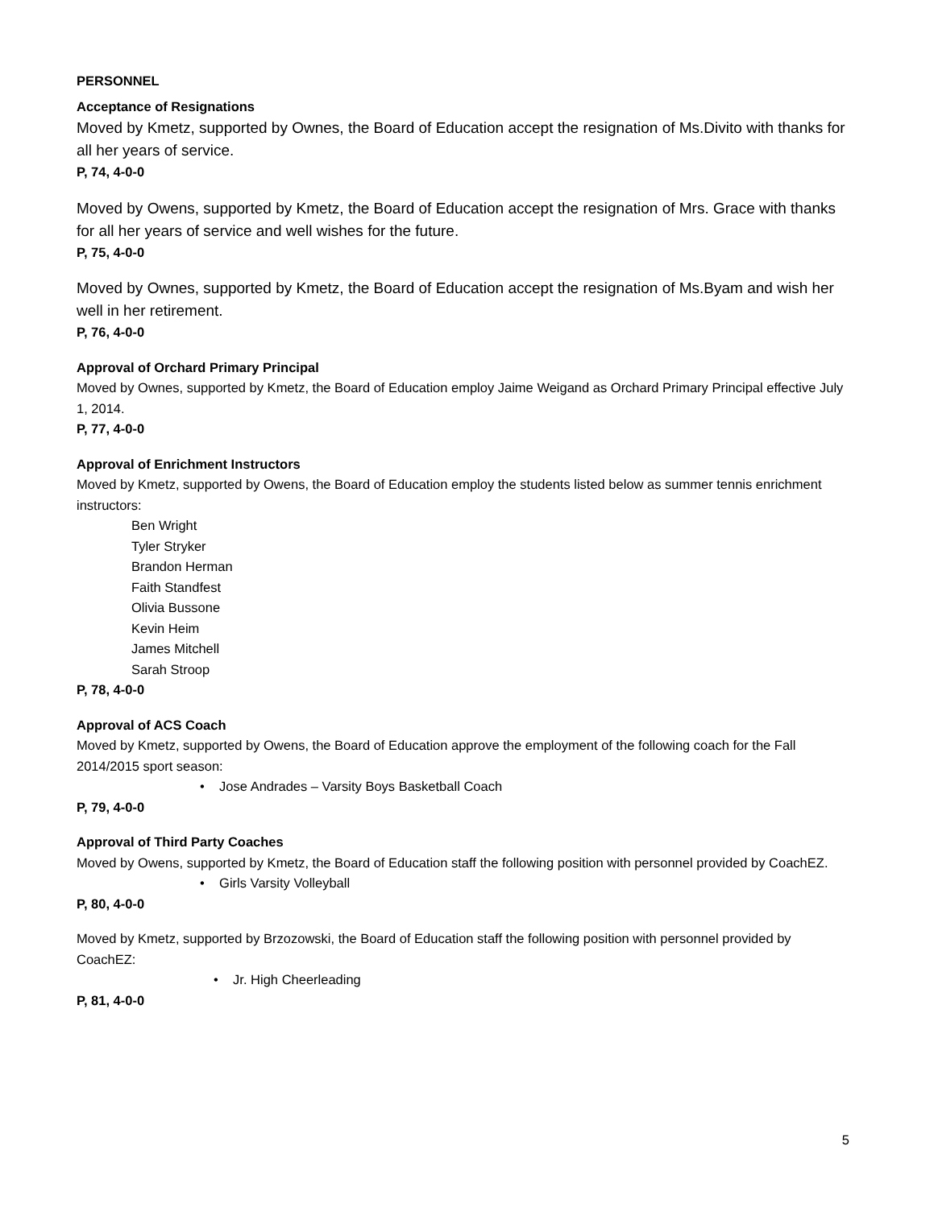PERSONNEL
Acceptance of Resignations
Moved by Kmetz, supported by Ownes, the Board of Education accept the resignation of Ms.Divito with thanks for all her years of service.
P, 74, 4-0-0
Moved by Owens, supported by Kmetz, the Board of Education accept the resignation of Mrs. Grace with thanks for all her years of service and well wishes for the future.
P, 75, 4-0-0
Moved by Ownes, supported by Kmetz, the Board of Education accept the resignation of Ms.Byam and wish her well in her retirement.
P, 76, 4-0-0
Approval of Orchard Primary Principal
Moved by Ownes, supported by Kmetz, the Board of Education employ Jaime Weigand as Orchard Primary Principal effective July 1, 2014.
P, 77, 4-0-0
Approval of Enrichment Instructors
Moved by Kmetz, supported by Owens, the Board of Education employ the students listed below as summer tennis enrichment instructors:
Ben Wright
Tyler Stryker
Brandon Herman
Faith Standfest
Olivia Bussone
Kevin Heim
James Mitchell
Sarah Stroop
P, 78, 4-0-0
Approval of ACS Coach
Moved by Kmetz, supported by Owens, the Board of Education approve the employment of the following coach for the Fall 2014/2015 sport season:
• Jose Andrades – Varsity Boys Basketball Coach
P, 79, 4-0-0
Approval of Third Party Coaches
Moved by Owens, supported by Kmetz, the Board of Education staff the following position with personnel provided by CoachEZ.
• Girls Varsity Volleyball
P, 80, 4-0-0
Moved by Kmetz, supported by Brzozowski, the Board of Education staff the following position with personnel provided by CoachEZ:
• Jr. High Cheerleading
P, 81, 4-0-0
5